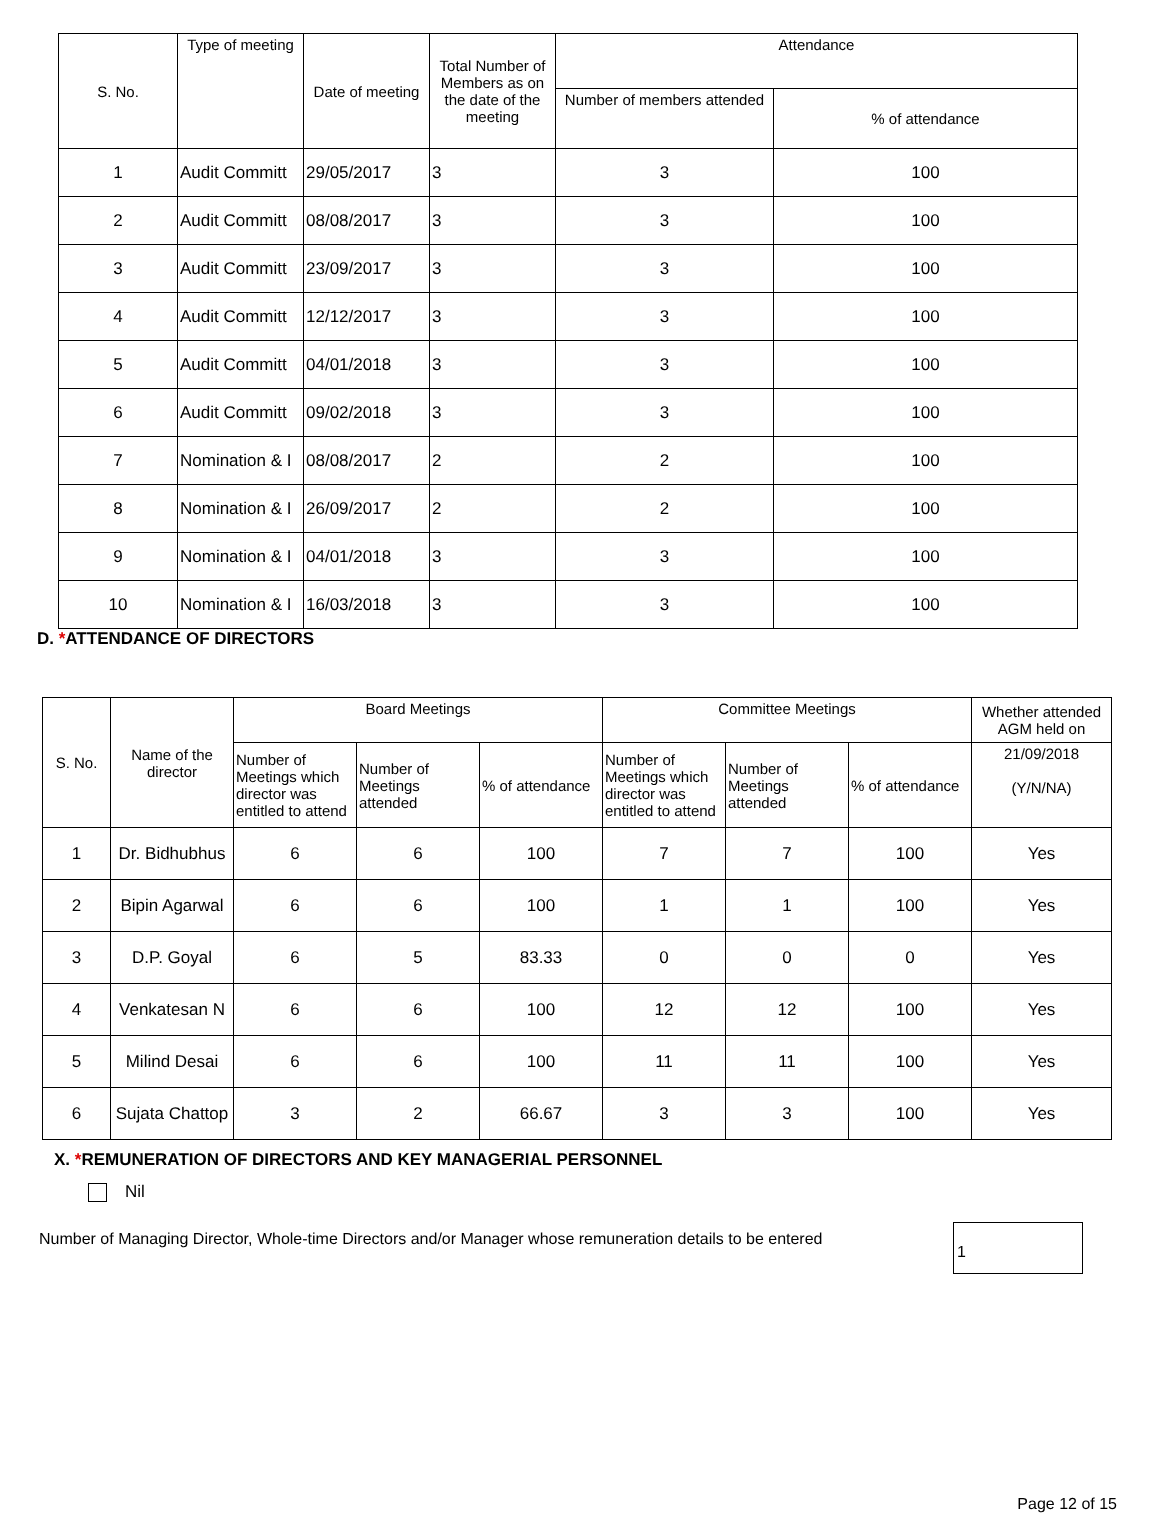| S. No. | Type of meeting | Date of meeting | Total Number of Members as on the date of the meeting | Attendance | |
| --- | --- | --- | --- | --- | --- |
| | | | | Number of members attended | % of attendance |
| 1 | Audit Committ | 29/05/2017 | 3 | 3 | 100 |
| 2 | Audit Committ | 08/08/2017 | 3 | 3 | 100 |
| 3 | Audit Committ | 23/09/2017 | 3 | 3 | 100 |
| 4 | Audit Committ | 12/12/2017 | 3 | 3 | 100 |
| 5 | Audit Committ | 04/01/2018 | 3 | 3 | 100 |
| 6 | Audit Committ | 09/02/2018 | 3 | 3 | 100 |
| 7 | Nomination & I | 08/08/2017 | 2 | 2 | 100 |
| 8 | Nomination & I | 26/09/2017 | 2 | 2 | 100 |
| 9 | Nomination & I | 04/01/2018 | 3 | 3 | 100 |
| 10 | Nomination & I | 16/03/2018 | 3 | 3 | 100 |
D. *ATTENDANCE OF DIRECTORS
| S. No. | Name of the director | Board Meetings | | | Committee Meetings | | | Whether attended AGM held on |
| --- | --- | --- | --- | --- | --- | --- | --- | --- |
| | | Number of Meetings which director was entitled to attend | Number of Meetings attended | % of attendance | Number of Meetings which director was entitled to attend | Number of Meetings attended | % of attendance | |
| | | | | | | | | 21/09/2018 (Y/N/NA) |
| 1 | Dr. Bidhubhus | 6 | 6 | 100 | 7 | 7 | 100 | Yes |
| 2 | Bipin Agarwal | 6 | 6 | 100 | 1 | 1 | 100 | Yes |
| 3 | D.P. Goyal | 6 | 5 | 83.33 | 0 | 0 | 0 | Yes |
| 4 | Venkatesan N | 6 | 6 | 100 | 12 | 12 | 100 | Yes |
| 5 | Milind Desai | 6 | 6 | 100 | 11 | 11 | 100 | Yes |
| 6 | Sujata Chattop | 3 | 2 | 66.67 | 3 | 3 | 100 | Yes |
X. *REMUNERATION OF DIRECTORS AND KEY MANAGERIAL PERSONNEL
Nil
Number of Managing Director, Whole-time Directors and/or Manager whose remuneration details to be entered
1
Page 12 of 15